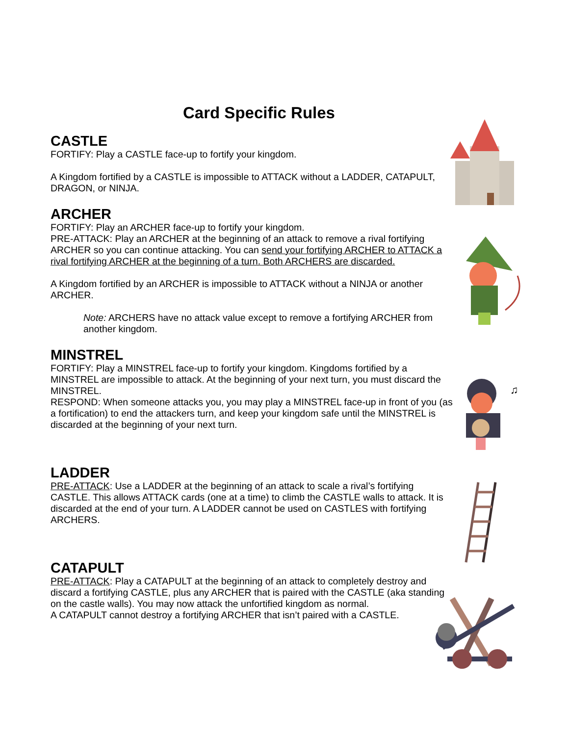Card Specific Rules
CASTLE
FORTIFY: Play a CASTLE face-up to fortify your kingdom.
A Kingdom fortified by a CASTLE is impossible to ATTACK without a LADDER, CATAPULT, DRAGON, or NINJA.
ARCHER
FORTIFY: Play an ARCHER face-up to fortify your kingdom.
PRE-ATTACK: Play an ARCHER at the beginning of an attack to remove a rival fortifying ARCHER so you can continue attacking. You can send your fortifying ARCHER to ATTACK a rival fortifying ARCHER at the beginning of a turn. Both ARCHERS are discarded.
A Kingdom fortified by an ARCHER is impossible to ATTACK without a NINJA or another ARCHER.
Note: ARCHERS have no attack value except to remove a fortifying ARCHER from another kingdom.
MINSTREL
FORTIFY: Play a MINSTREL face-up to fortify your kingdom. Kingdoms fortified by a MINSTREL are impossible to attack. At the beginning of your next turn, you must discard the MINSTREL.
RESPOND: When someone attacks you, you may play a MINSTREL face-up in front of you (as a fortification) to end the attackers turn, and keep your kingdom safe until the MINSTREL is discarded at the beginning of your next turn.
LADDER
PRE-ATTACK: Use a LADDER at the beginning of an attack to scale a rival’s fortifying CASTLE. This allows ATTACK cards (one at a time) to climb the CASTLE walls to attack. It is discarded at the end of your turn. A LADDER cannot be used on CASTLES with fortifying ARCHERS.
CATAPULT
PRE-ATTACK: Play a CATAPULT at the beginning of an attack to completely destroy and discard a fortifying CASTLE, plus any ARCHER that is paired with the CASTLE (aka standing on the castle walls). You may now attack the unfortified kingdom as normal.
A CATAPULT cannot destroy a fortifying ARCHER that isn’t paired with a CASTLE.
♫